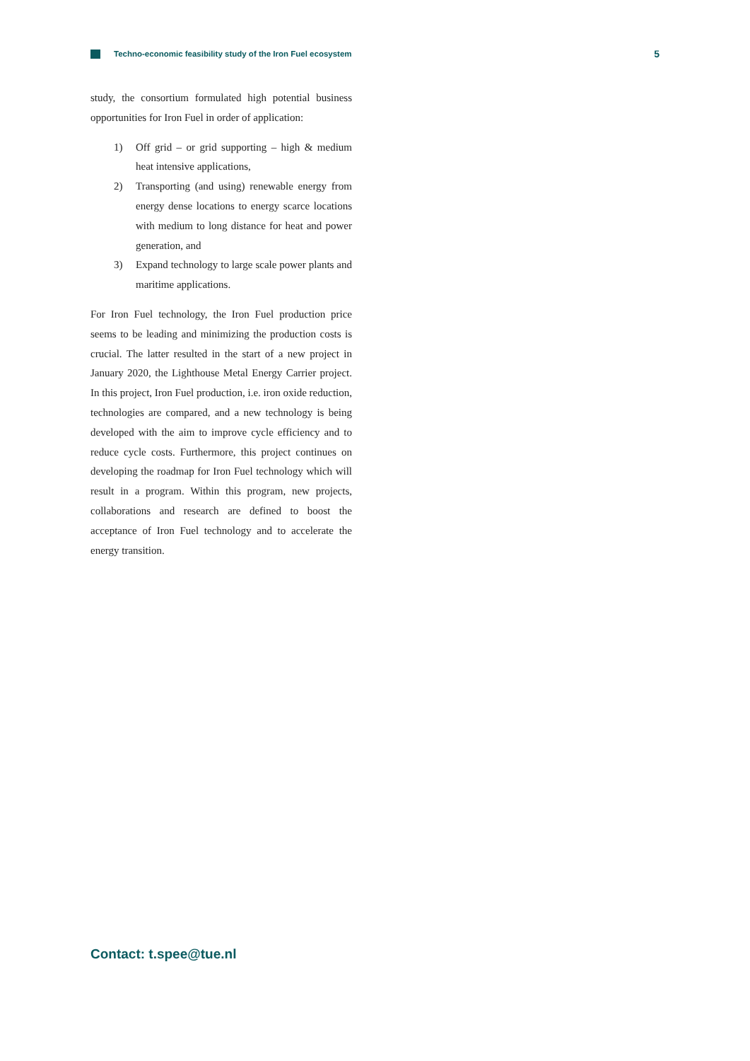Techno-economic feasibility study of the Iron Fuel ecosystem
5
study, the consortium formulated high potential business opportunities for Iron Fuel in order of application:
1) Off grid – or grid supporting – high & medium heat intensive applications,
2) Transporting (and using) renewable energy from energy dense locations to energy scarce locations with medium to long distance for heat and power generation, and
3) Expand technology to large scale power plants and maritime applications.
For Iron Fuel technology, the Iron Fuel production price seems to be leading and minimizing the production costs is crucial. The latter resulted in the start of a new project in January 2020, the Lighthouse Metal Energy Carrier project. In this project, Iron Fuel production, i.e. iron oxide reduction, technologies are compared, and a new technology is being developed with the aim to improve cycle efficiency and to reduce cycle costs. Furthermore, this project continues on developing the roadmap for Iron Fuel technology which will result in a program. Within this program, new projects, collaborations and research are defined to boost the acceptance of Iron Fuel technology and to accelerate the energy transition.
Contact: t.spee@tue.nl